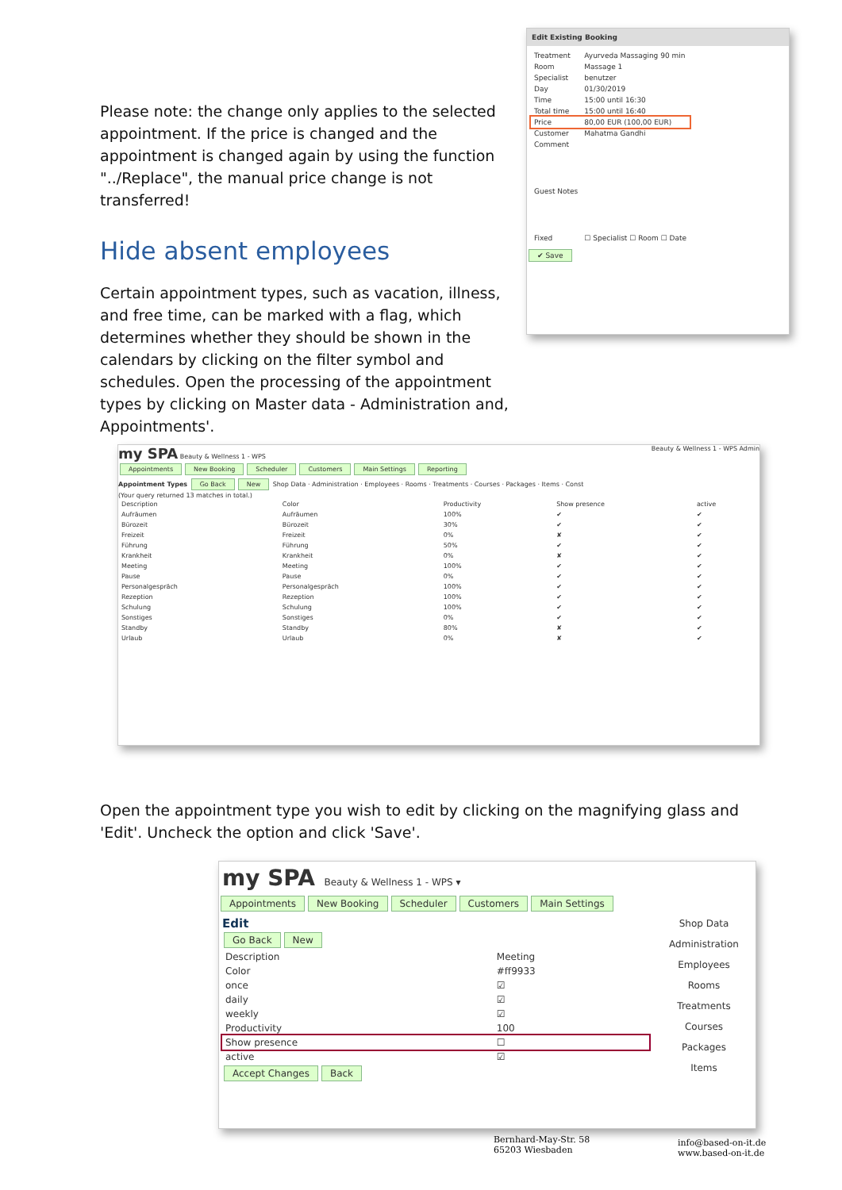Please note: the change only applies to the selected appointment. If the price is changed and the appointment is changed again by using the function "../Replace", the manual price change is not transferred!
Edit Existing Booking
| Treatment | Ayurveda Massaging 90 min |
| Room | Massage 1 |
| Specialist | benutzer |
| Day | 01/30/2019 |
| Time | 15:00 until 16:30 |
| Total time | 15:00 until 16:40 |
| Price | 80,00 EUR (100,00 EUR) |
| Customer | Mahatma Gandhi |
| Comment | |
| Guest Notes | |
| Fixed | ☐ Specialist ☐ Room ☐ Date |
✔ Save
Hide absent employees
Certain appointment types, such as vacation, illness, and free time, can be marked with a flag, which determines whether they should be shown in the calendars by clicking on the filter symbol and schedules. Open the processing of the appointment types by clicking on Master data - Administration and, Appointments'.
my SPA Beauty & Wellness 1 - WPS Beauty & Wellness 1 - WPS Admin
Appointments New Booking Scheduler Customers Main Settings Reporting
Appointment Types Go Back New Shop Data · Administration · Employees · Rooms · Treatments · Courses · Packages · Items · Const
(Your query returned 13 matches in total.)
| Description | Color | Productivity | Show presence | active |
| --- | --- | --- | --- | --- |
| Aufräumen | Aufräumen | 100% | ✔ | ✔ |
| Bürozeit | Bürozeit | 30% | ✔ | ✔ |
| Freizeit | Freizeit | 0% | ✘ | ✔ |
| Führung | Führung | 50% | ✔ | ✔ |
| Krankheit | Krankheit | 0% | ✘ | ✔ |
| Meeting | Meeting | 100% | ✔ | ✔ |
| Pause | Pause | 0% | ✔ | ✔ |
| Personalgespräch | Personalgespräch | 100% | ✔ | ✔ |
| Rezeption | Rezeption | 100% | ✔ | ✔ |
| Schulung | Schulung | 100% | ✔ | ✔ |
| Sonstiges | Sonstiges | 0% | ✔ | ✔ |
| Standby | Standby | 80% | ✘ | ✔ |
| Urlaub | Urlaub | 0% | ✘ | ✔ |
Open the appointment type you wish to edit by clicking on the magnifying glass and 'Edit'. Uncheck the option and click 'Save'.
my SPA Beauty & Wellness 1 - WPS ▾
Appointments New Booking Scheduler Customers Main Settings
Edit
Go Back New
| Description | Meeting |
| Color | #ff9933 |
| once | ☑ |
| daily | ☑ |
| weekly | ☑ |
| Productivity | 100 |
| Show presence | ☐ |
| active | ☑ |
Accept Changes Back
Shop Data
Administration
Employees
Rooms
Treatments
Courses
Packages
Items
Bernhard-May-Str. 58
65203 Wiesbaden
info@based-on-it.de
www.based-on-it.de